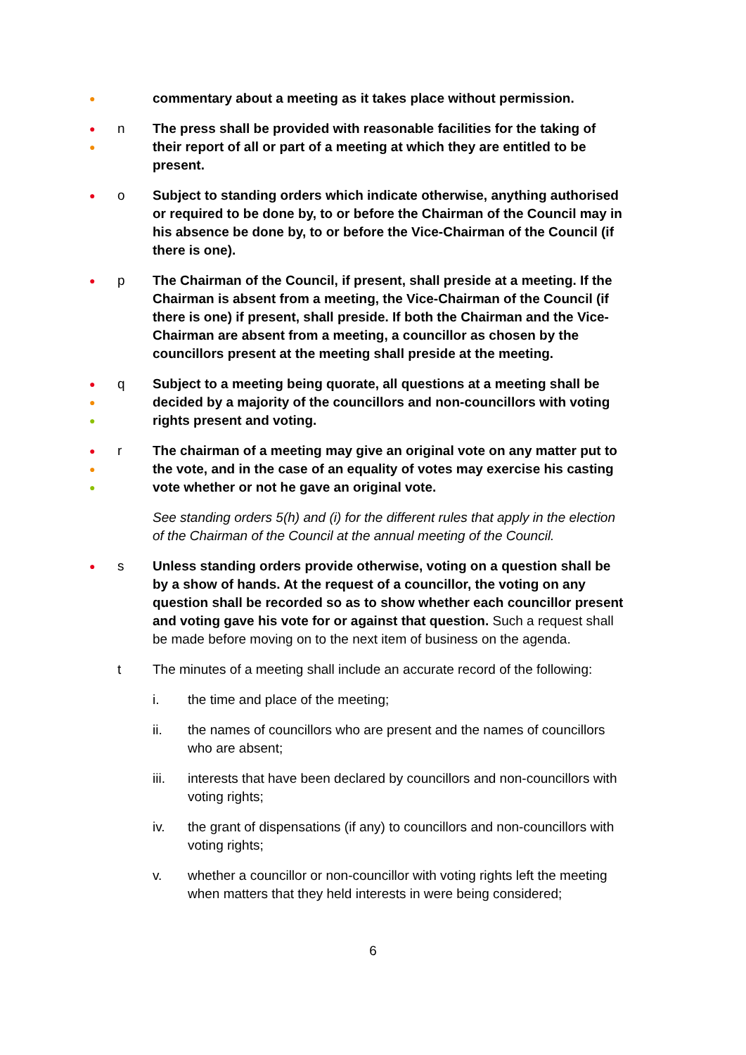●
commentary about a meeting as it takes place without permission.
●
●
n The press shall be provided with reasonable facilities for the taking of their report of all or part of a meeting at which they are entitled to be present.
●
o Subject to standing orders which indicate otherwise, anything authorised or required to be done by, to or before the Chairman of the Council may in his absence be done by, to or before the Vice-Chairman of the Council (if there is one).
●
p The Chairman of the Council, if present, shall preside at a meeting. If the Chairman is absent from a meeting, the Vice-Chairman of the Council (if there is one) if present, shall preside. If both the Chairman and the Vice-Chairman are absent from a meeting, a councillor as chosen by the councillors present at the meeting shall preside at the meeting.
●
●
●
q Subject to a meeting being quorate, all questions at a meeting shall be decided by a majority of the councillors and non-councillors with voting rights present and voting.
●
●
●
r The chairman of a meeting may give an original vote on any matter put to the vote, and in the case of an equality of votes may exercise his casting vote whether or not he gave an original vote.
See standing orders 5(h) and (i) for the different rules that apply in the election of the Chairman of the Council at the annual meeting of the Council.
●
s Unless standing orders provide otherwise, voting on a question shall be by a show of hands. At the request of a councillor, the voting on any question shall be recorded so as to show whether each councillor present and voting gave his vote for or against that question. Such a request shall be made before moving on to the next item of business on the agenda.
t The minutes of a meeting shall include an accurate record of the following:
i. the time and place of the meeting;
ii. the names of councillors who are present and the names of councillors who are absent;
iii. interests that have been declared by councillors and non-councillors with voting rights;
iv. the grant of dispensations (if any) to councillors and non-councillors with voting rights;
v. whether a councillor or non-councillor with voting rights left the meeting when matters that they held interests in were being considered;
6